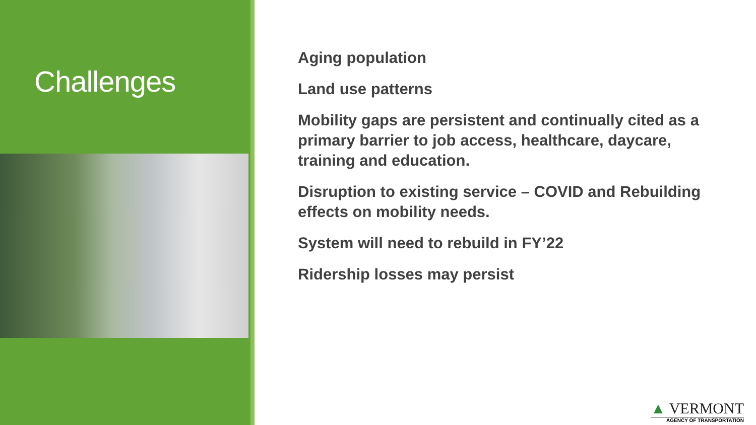Challenges
Aging population
Land use patterns
Mobility gaps are persistent and continually cited as a primary barrier to job access, healthcare, daycare, training and education.
Disruption to existing service – COVID and Rebuilding effects on mobility needs.
System will need to rebuild in FY’22
Ridership losses may persist
▲ VERMONT
AGENCY OF TRANSPORTATION